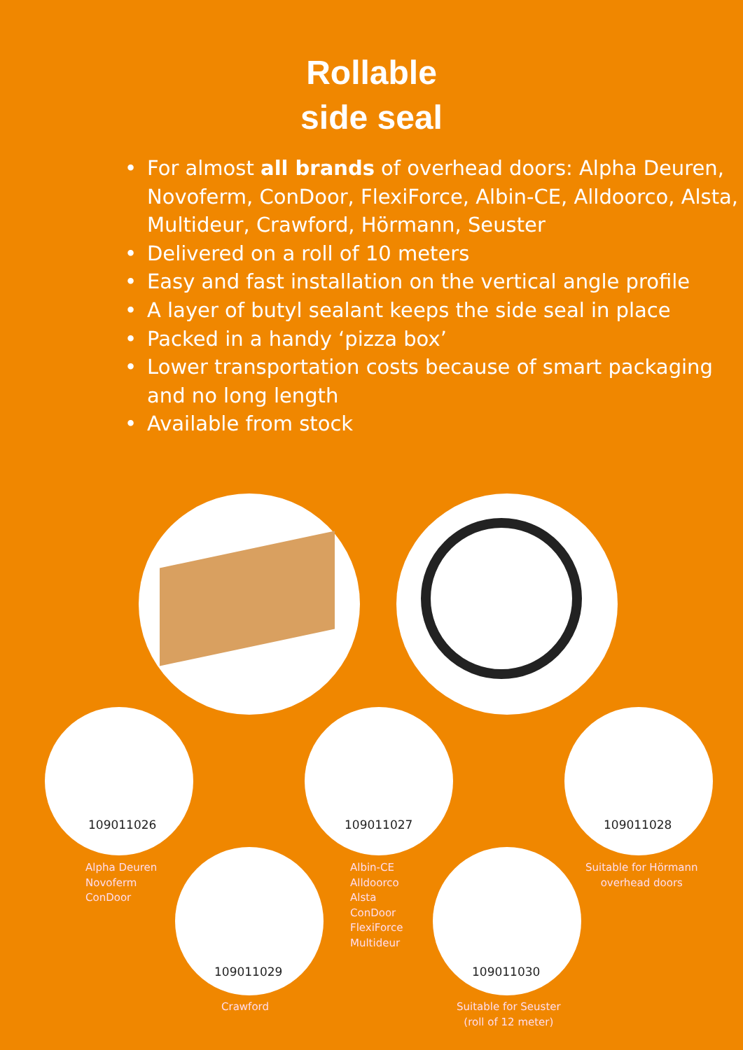Rollable
side seal
• For almost all brands of overhead doors: Alpha Deuren, Novoferm, ConDoor, FlexiForce, Albin-CE, Alldoorco, Alsta, Multideur, Crawford, Hörmann, Seuster
• Delivered on a roll of 10 meters
• Easy and fast installation on the vertical angle profile
• A layer of butyl sealant keeps the side seal in place
• Packed in a handy ‘pizza box’
• Lower transportation costs because of smart packaging and no long length
• Available from stock
109011026 109011027 109011028
109011029 109011030
Alpha Deuren
Novoferm
ConDoor
Albin-CE
Alldoorco
Alsta
ConDoor
FlexiForce
Multideur
Suitable for Hörmann
overhead doors
Crawford
Suitable for Seuster
(roll of 12 meter)